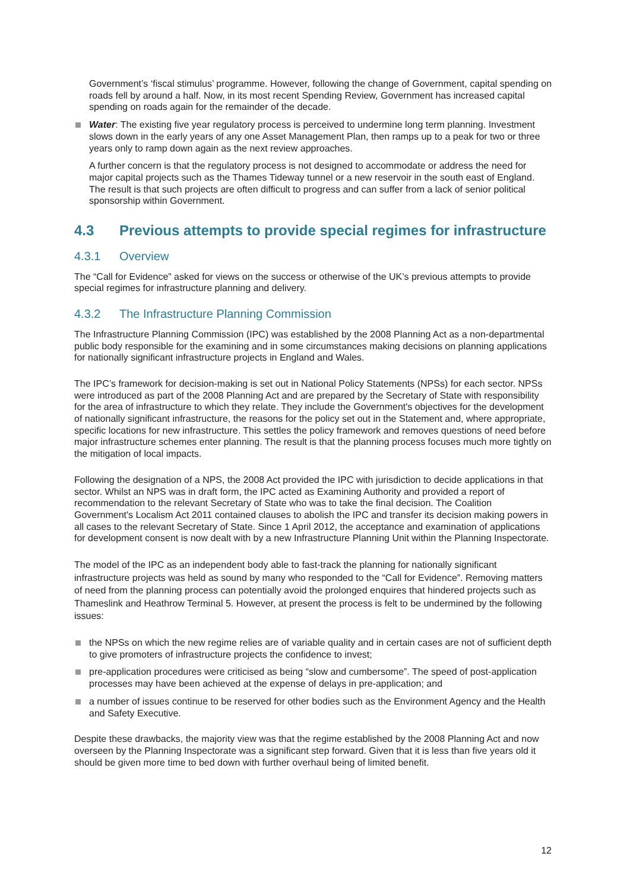Government’s ‘fiscal stimulus’ programme. However, following the change of Government, capital spending on roads fell by around a half. Now, in its most recent Spending Review, Government has increased capital spending on roads again for the remainder of the decade.
Water: The existing five year regulatory process is perceived to undermine long term planning. Investment slows down in the early years of any one Asset Management Plan, then ramps up to a peak for two or three years only to ramp down again as the next review approaches.
A further concern is that the regulatory process is not designed to accommodate or address the need for major capital projects such as the Thames Tideway tunnel or a new reservoir in the south east of England. The result is that such projects are often difficult to progress and can suffer from a lack of senior political sponsorship within Government.
4.3 Previous attempts to provide special regimes for infrastructure
4.3.1 Overview
The “Call for Evidence” asked for views on the success or otherwise of the UK’s previous attempts to provide special regimes for infrastructure planning and delivery.
4.3.2 The Infrastructure Planning Commission
The Infrastructure Planning Commission (IPC) was established by the 2008 Planning Act as a non-departmental public body responsible for the examining and in some circumstances making decisions on planning applications for nationally significant infrastructure projects in England and Wales.
The IPC’s framework for decision-making is set out in National Policy Statements (NPSs) for each sector. NPSs were introduced as part of the 2008 Planning Act and are prepared by the Secretary of State with responsibility for the area of infrastructure to which they relate. They include the Government's objectives for the development of nationally significant infrastructure, the reasons for the policy set out in the Statement and, where appropriate, specific locations for new infrastructure. This settles the policy framework and removes questions of need before major infrastructure schemes enter planning. The result is that the planning process focuses much more tightly on the mitigation of local impacts.
Following the designation of a NPS, the 2008 Act provided the IPC with jurisdiction to decide applications in that sector. Whilst an NPS was in draft form, the IPC acted as Examining Authority and provided a report of recommendation to the relevant Secretary of State who was to take the final decision. The Coalition Government's Localism Act 2011 contained clauses to abolish the IPC and transfer its decision making powers in all cases to the relevant Secretary of State. Since 1 April 2012, the acceptance and examination of applications for development consent is now dealt with by a new Infrastructure Planning Unit within the Planning Inspectorate.
The model of the IPC as an independent body able to fast-track the planning for nationally significant infrastructure projects was held as sound by many who responded to the “Call for Evidence”. Removing matters of need from the planning process can potentially avoid the prolonged enquires that hindered projects such as Thameslink and Heathrow Terminal 5. However, at present the process is felt to be undermined by the following issues:
the NPSs on which the new regime relies are of variable quality and in certain cases are not of sufficient depth to give promoters of infrastructure projects the confidence to invest;
pre-application procedures were criticised as being “slow and cumbersome”. The speed of post-application processes may have been achieved at the expense of delays in pre-application; and
a number of issues continue to be reserved for other bodies such as the Environment Agency and the Health and Safety Executive.
Despite these drawbacks, the majority view was that the regime established by the 2008 Planning Act and now overseen by the Planning Inspectorate was a significant step forward. Given that it is less than five years old it should be given more time to bed down with further overhaul being of limited benefit.
12